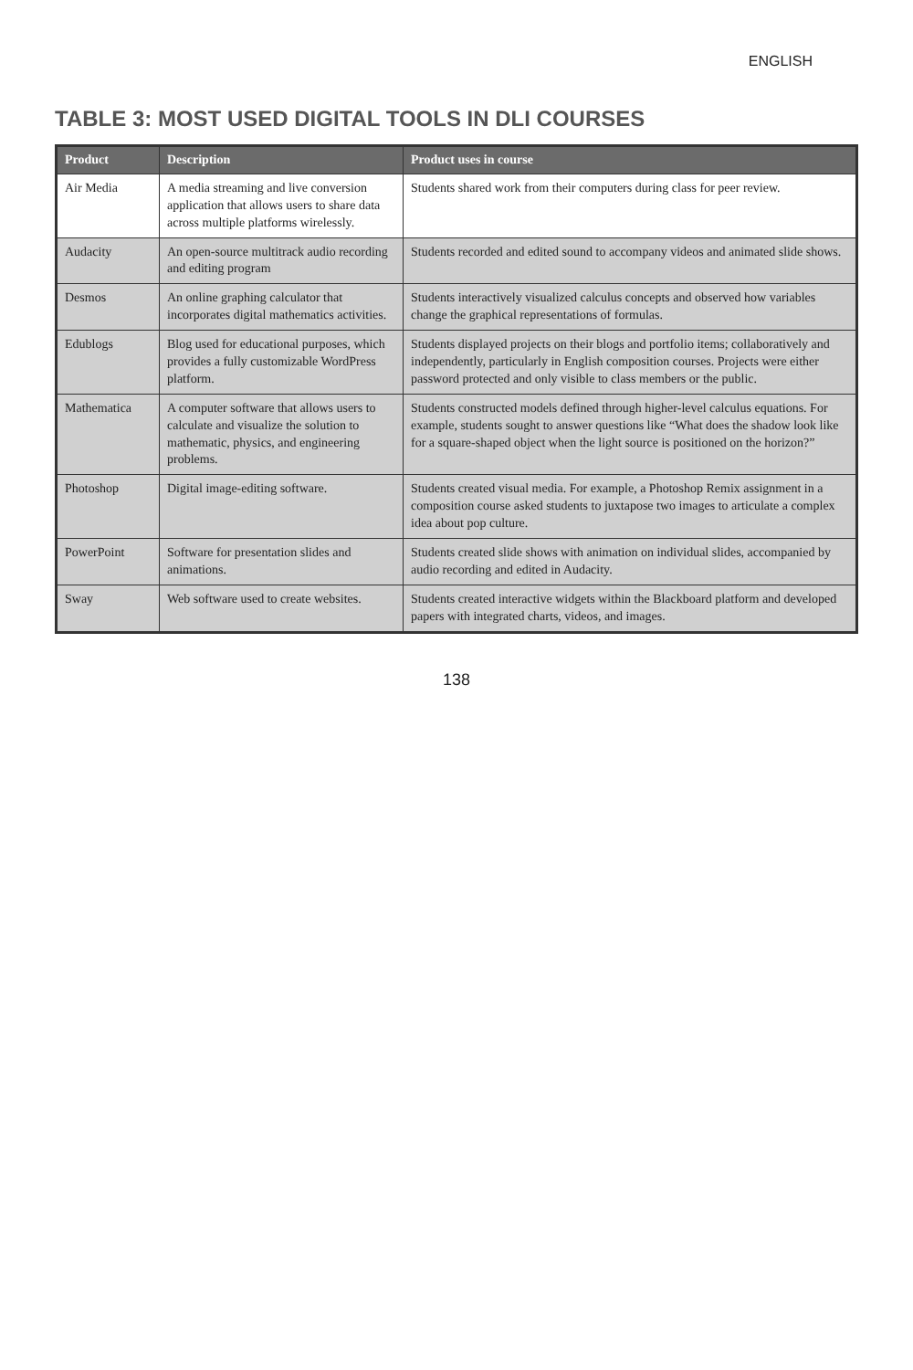ENGLISH
TABLE 3: MOST USED DIGITAL TOOLS IN DLI COURSES
| Product | Description | Product uses in course |
| --- | --- | --- |
| Air Media | A media streaming and live conversion application that allows users to share data across multiple platforms wirelessly. | Students shared work from their computers during class for peer review. |
| Audacity | An open-source multitrack audio recording and editing program | Students recorded and edited sound to accompany videos and animated slide shows. |
| Desmos | An online graphing calculator that incorporates digital mathematics activities. | Students interactively visualized calculus concepts and observed how variables change the graphical representations of formulas. |
| Edublogs | Blog used for educational purposes, which provides a fully customizable WordPress platform. | Students displayed projects on their blogs and portfolio items; collaboratively and independently, particularly in English composition courses. Projects were either password protected and only visible to class members or the public. |
| Mathematica | A computer software that allows users to calculate and visualize the solution to mathematic, physics, and engineering problems. | Students constructed models defined through higher-level calculus equations. For example, students sought to answer questions like “What does the shadow look like for a square-shaped object when the light source is positioned on the horizon?” |
| Photoshop | Digital image-editing software. | Students created visual media. For example, a Photoshop Remix assignment in a composition course asked students to juxtapose two images to articulate a complex idea about pop culture. |
| PowerPoint | Software for presentation slides and animations. | Students created slide shows with animation on individual slides, accompanied by audio recording and edited in Audacity. |
| Sway | Web software used to create websites. | Students created interactive widgets within the Blackboard platform and developed papers with integrated charts, videos, and images. |
138